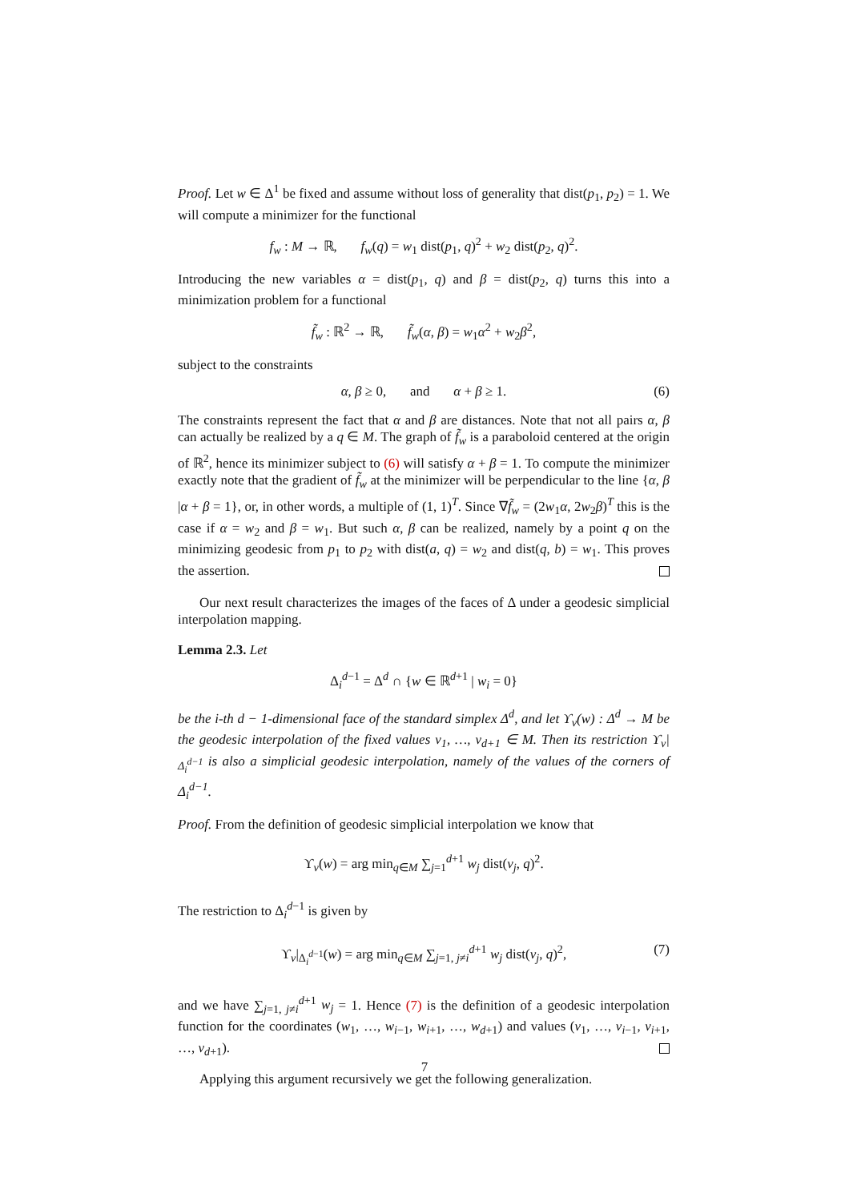Proof. Let w ∈ Δ<sup>1</sup> be fixed and assume without loss of generality that dist(p<sub>1</sub>, p<sub>2</sub>) = 1. We will compute a minimizer for the functional
f<sub>w</sub> : M → ℝ, f<sub>w</sub>(q) = w<sub>1</sub> dist(p<sub>1</sub>, q)<sup>2</sup> + w<sub>2</sub> dist(p<sub>2</sub>, q)<sup>2</sup>.
Introducing the new variables α = dist(p<sub>1</sub>, q) and β = dist(p<sub>2</sub>, q) turns this into a minimization problem for a functional
f̃<sub>w</sub> : ℝ<sup>2</sup> → ℝ, f̃<sub>w</sub>(α, β) = w<sub>1</sub>α<sup>2</sup> + w<sub>2</sub>β<sup>2</sup>,
subject to the constraints
α, β ≥ 0, and α + β ≥ 1. (6)
The constraints represent the fact that α and β are distances. Note that not all pairs α, β can actually be realized by a q ∈ M. The graph of f̃<sub>w</sub> is a paraboloid centered at the origin of ℝ<sup>2</sup>, hence its minimizer subject to (6) will satisfy α + β = 1. To compute the minimizer exactly note that the gradient of f̃<sub>w</sub> at the minimizer will be perpendicular to the line {α, β |α + β = 1}, or, in other words, a multiple of (1, 1)<sup>T</sup>. Since ∇f̃<sub>w</sub> = (2w<sub>1</sub>α, 2w<sub>2</sub>β)<sup>T</sup> this is the case if α = w<sub>2</sub> and β = w<sub>1</sub>. But such α, β can be realized, namely by a point q on the minimizing geodesic from p<sub>1</sub> to p<sub>2</sub> with dist(a, q) = w<sub>2</sub> and dist(q, b) = w<sub>1</sub>. This proves the assertion.
Our next result characterizes the images of the faces of Δ under a geodesic simplicial interpolation mapping.
Lemma 2.3. Let
Δ<sub>i</sub><sup>d−1</sup> = Δ<sup>d</sup> ∩ {w ∈ ℝ<sup>d+1</sup> | w<sub>i</sub> = 0}
be the i-th d − 1-dimensional face of the standard simplex Δ<sup>d</sup>, and let ϒ<sub>v</sub>(w) : Δ<sup>d</sup> → M be the geodesic interpolation of the fixed values v<sub>1</sub>, …, v<sub>d+1</sub> ∈ M. Then its restriction ϒ<sub>v</sub>|<sub>Δ<sub>i</sub><sup>d−1</sup></sub> is also a simplicial geodesic interpolation, namely of the values of the corners of Δ<sub>i</sub><sup>d−1</sup>.
Proof. From the definition of geodesic simplicial interpolation we know that
ϒ<sub>v</sub>(w) = arg min<sub>q∈M</sub> ∑<sub>j=1</sub><sup>d+1</sup> w<sub>j</sub> dist(v<sub>j</sub>, q)<sup>2</sup>.
The restriction to Δ<sub>i</sub><sup>d−1</sup> is given by
ϒ<sub>v</sub>|<sub>Δ<sub>i</sub><sup>d−1</sup></sub>(w) = arg min<sub>q∈M</sub> ∑<sub>j=1, j≠i</sub><sup>d+1</sup> w<sub>j</sub> dist(v<sub>j</sub>, q)<sup>2</sup>, (7)
and we have ∑<sub>j=1, j≠i</sub><sup>d+1</sup> w<sub>j</sub> = 1. Hence (7) is the definition of a geodesic interpolation function for the coordinates (w<sub>1</sub>, …, w<sub>i−1</sub>, w<sub>i+1</sub>, …, w<sub>d+1</sub>) and values (v<sub>1</sub>, …, v<sub>i−1</sub>, v<sub>i+1</sub>, …, v<sub>d+1</sub>).
Applying this argument recursively we get the following generalization.
7